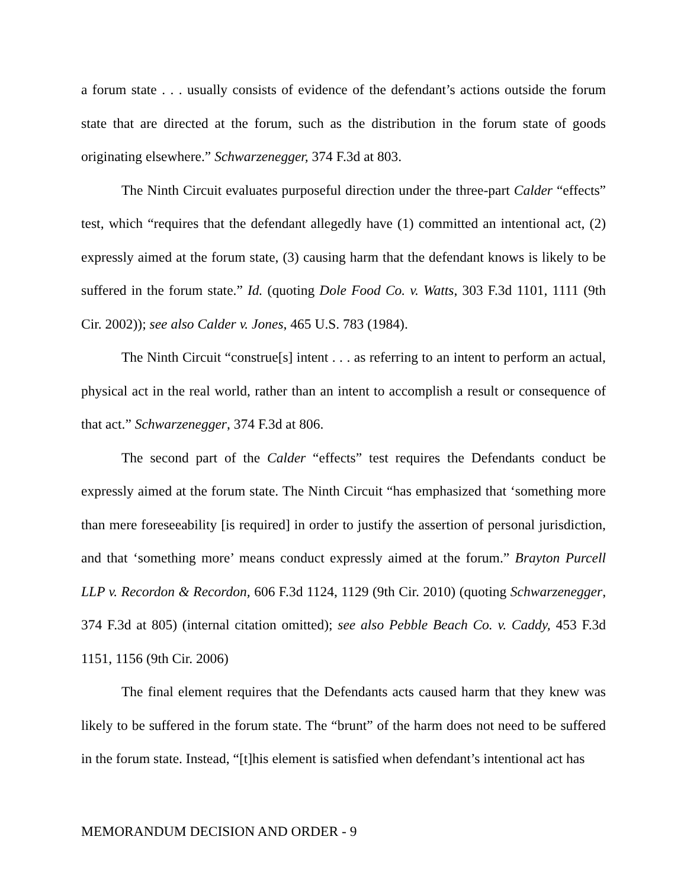a forum state . . . usually consists of evidence of the defendant’s actions outside the forum state that are directed at the forum, such as the distribution in the forum state of goods originating elsewhere.” Schwarzenegger, 374 F.3d at 803.
The Ninth Circuit evaluates purposeful direction under the three-part Calder “effects” test, which “requires that the defendant allegedly have (1) committed an intentional act, (2) expressly aimed at the forum state, (3) causing harm that the defendant knows is likely to be suffered in the forum state.” Id. (quoting Dole Food Co. v. Watts, 303 F.3d 1101, 1111 (9th Cir. 2002)); see also Calder v. Jones, 465 U.S. 783 (1984).
The Ninth Circuit “construe[s] intent . . . as referring to an intent to perform an actual, physical act in the real world, rather than an intent to accomplish a result or consequence of that act.” Schwarzenegger, 374 F.3d at 806.
The second part of the Calder “effects” test requires the Defendants conduct be expressly aimed at the forum state. The Ninth Circuit “has emphasized that ‘something more than mere foreseeability [is required] in order to justify the assertion of personal jurisdiction, and that ‘something more’ means conduct expressly aimed at the forum.” Brayton Purcell LLP v. Recordon & Recordon, 606 F.3d 1124, 1129 (9th Cir. 2010) (quoting Schwarzenegger, 374 F.3d at 805) (internal citation omitted); see also Pebble Beach Co. v. Caddy, 453 F.3d 1151, 1156 (9th Cir. 2006)
The final element requires that the Defendants acts caused harm that they knew was likely to be suffered in the forum state. The “brunt” of the harm does not need to be suffered in the forum state. Instead, “[t]his element is satisfied when defendant’s intentional act has
MEMORANDUM DECISION AND ORDER - 9